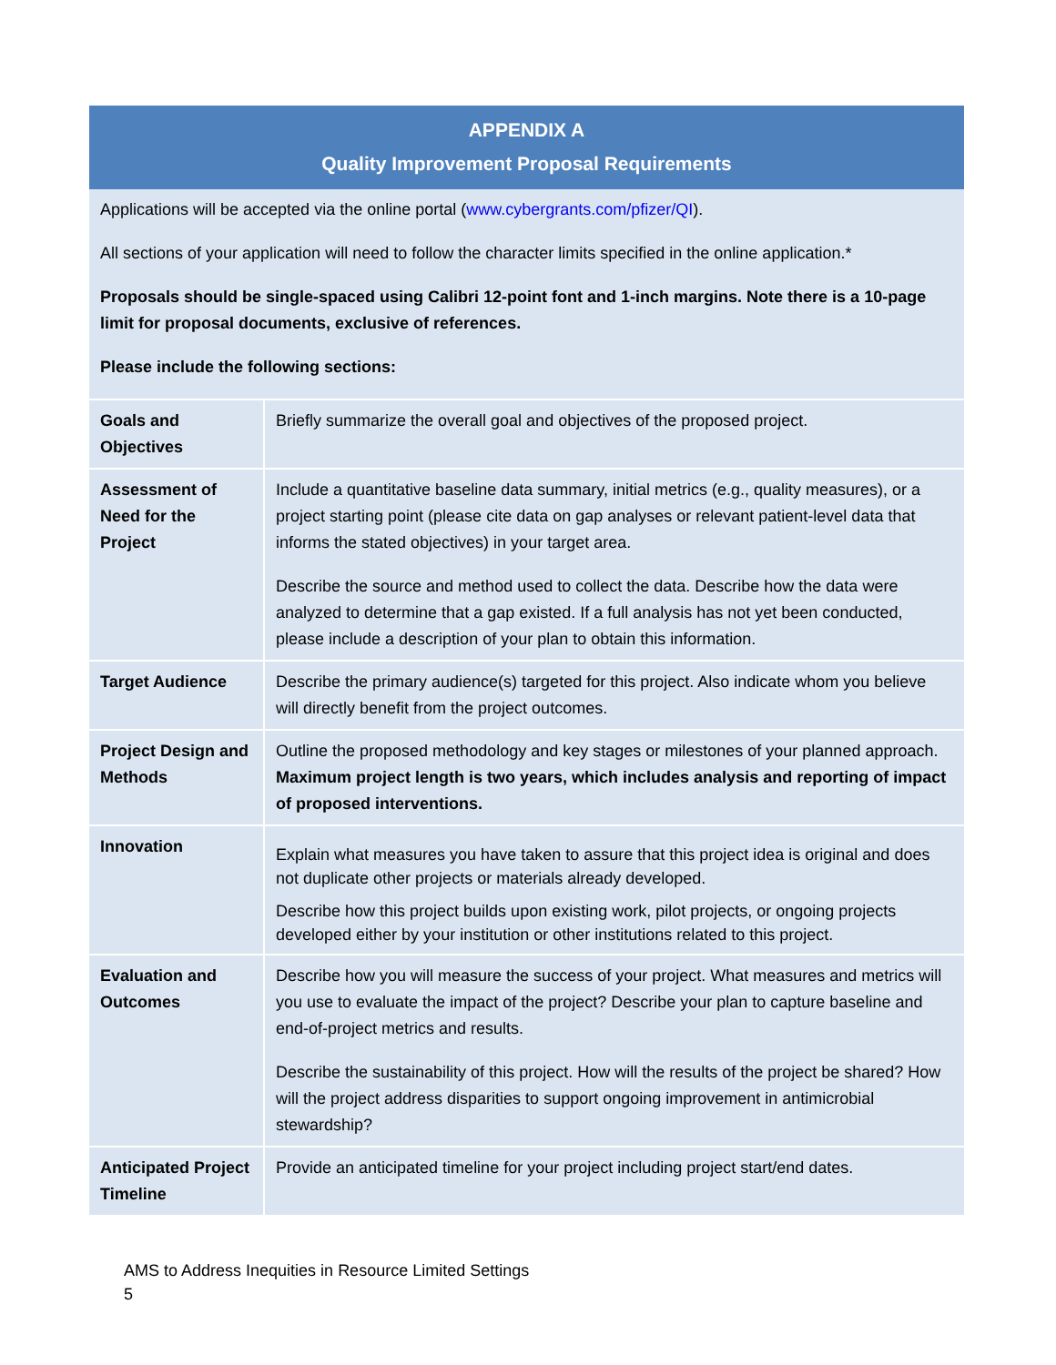APPENDIX A
Quality Improvement Proposal Requirements
Applications will be accepted via the online portal (www.cybergrants.com/pfizer/QI).
All sections of your application will need to follow the character limits specified in the online application.*
Proposals should be single-spaced using Calibri 12-point font and 1-inch margins. Note there is a 10-page limit for proposal documents, exclusive of references.
Please include the following sections:
| Goals and Objectives | Briefly summarize the overall goal and objectives of the proposed project. |
| Assessment of Need for the Project | Include a quantitative baseline data summary, initial metrics (e.g., quality measures), or a project starting point (please cite data on gap analyses or relevant patient-level data that informs the stated objectives) in your target area. Describe the source and method used to collect the data. Describe how the data were analyzed to determine that a gap existed. If a full analysis has not yet been conducted, please include a description of your plan to obtain this information. |
| Target Audience | Describe the primary audience(s) targeted for this project. Also indicate whom you believe will directly benefit from the project outcomes. |
| Project Design and Methods | Outline the proposed methodology and key stages or milestones of your planned approach. Maximum project length is two years, which includes analysis and reporting of impact of proposed interventions. |
| Innovation | Explain what measures you have taken to assure that this project idea is original and does not duplicate other projects or materials already developed. Describe how this project builds upon existing work, pilot projects, or ongoing projects developed either by your institution or other institutions related to this project. |
| Evaluation and Outcomes | Describe how you will measure the success of your project. What measures and metrics will you use to evaluate the impact of the project? Describe your plan to capture baseline and end-of-project metrics and results. Describe the sustainability of this project. How will the results of the project be shared? How will the project address disparities to support ongoing improvement in antimicrobial stewardship? |
| Anticipated Project Timeline | Provide an anticipated timeline for your project including project start/end dates. |
AMS to Address Inequities in Resource Limited Settings
5